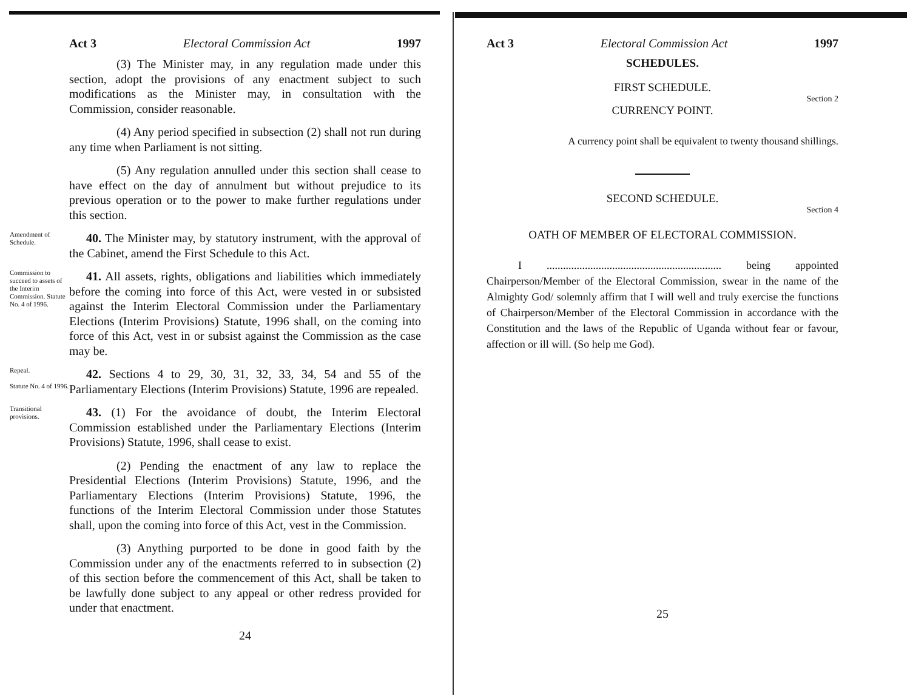Act 3 Electoral Commission Act 1997
(3) The Minister may, in any regulation made under this section, adopt the provisions of any enactment subject to such modifications as the Minister may, in consultation with the Commission, consider reasonable.
(4) Any period specified in subsection (2) shall not run during any time when Parliament is not sitting.
(5) Any regulation annulled under this section shall cease to have effect on the day of annulment but without prejudice to its previous operation or to the power to make further regulations under this section.
Amendment of Schedule.
40. The Minister may, by statutory instrument, with the approval of the Cabinet, amend the First Schedule to this Act.
Commission to succeed to assets of the Interim Commission. Statute No. 4 of 1996.
41. All assets, rights, obligations and liabilities which immediately before the coming into force of this Act, were vested in or subsisted against the Interim Electoral Commission under the Parliamentary Elections (Interim Provisions) Statute, 1996 shall, on the coming into force of this Act, vest in or subsist against the Commission as the case may be.
Repeal.
Statute No. 4 of 1996.
42. Sections 4 to 29, 30, 31, 32, 33, 34, 54 and 55 of the Parliamentary Elections (Interim Provisions) Statute, 1996 are repealed.
Transitional provisions.
43. (1) For the avoidance of doubt, the Interim Electoral Commission established under the Parliamentary Elections (Interim Provisions) Statute, 1996, shall cease to exist.
(2) Pending the enactment of any law to replace the Presidential Elections (Interim Provisions) Statute, 1996, and the Parliamentary Elections (Interim Provisions) Statute, 1996, the functions of the Interim Electoral Commission under those Statutes shall, upon the coming into force of this Act, vest in the Commission.
(3) Anything purported to be done in good faith by the Commission under any of the enactments referred to in subsection (2) of this section before the commencement of this Act, shall be taken to be lawfully done subject to any appeal or other redress provided for under that enactment.
24
Act 3 Electoral Commission Act 1997
SCHEDULES.
FIRST SCHEDULE.
Section 2
CURRENCY POINT.
A currency point shall be equivalent to twenty thousand shillings.
SECOND SCHEDULE.
Section 4
OATH OF MEMBER OF ELECTORAL COMMISSION.
I ................................................................ being appointed Chairperson/Member of the Electoral Commission, swear in the name of the Almighty God/ solemnly affirm that I will well and truly exercise the functions of Chairperson/Member of the Electoral Commission in accordance with the Constitution and the laws of the Republic of Uganda without fear or favour, affection or ill will. (So help me God).
25